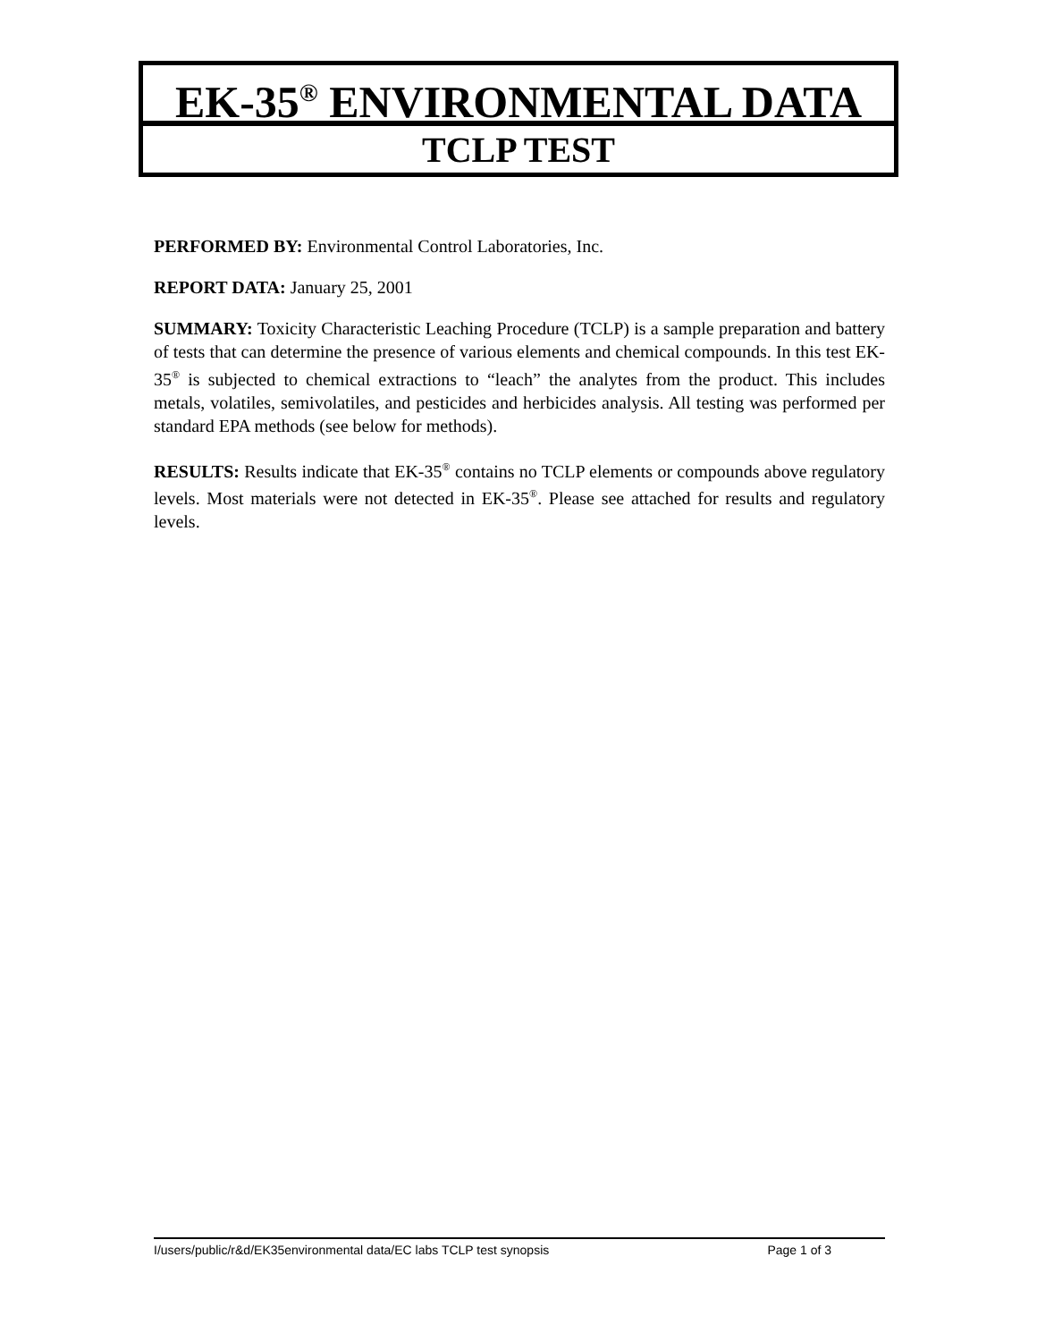EK-35<sup>®</sup> ENVIRONMENTAL DATA
TCLP TEST
PERFORMED BY: Environmental Control Laboratories, Inc.
REPORT DATA: January 25, 2001
SUMMARY: Toxicity Characteristic Leaching Procedure (TCLP) is a sample preparation and battery of tests that can determine the presence of various elements and chemical compounds. In this test EK-35<sup>®</sup> is subjected to chemical extractions to “leach” the analytes from the product. This includes metals, volatiles, semivolatiles, and pesticides and herbicides analysis. All testing was performed per standard EPA methods (see below for methods).
RESULTS: Results indicate that EK-35<sup>®</sup> contains no TCLP elements or compounds above regulatory levels. Most materials were not detected in EK-35<sup>®</sup>. Please see attached for results and regulatory levels.
I/users/public/r&d/EK35environmental data/EC labs TCLP test synopsis Page 1 of 3